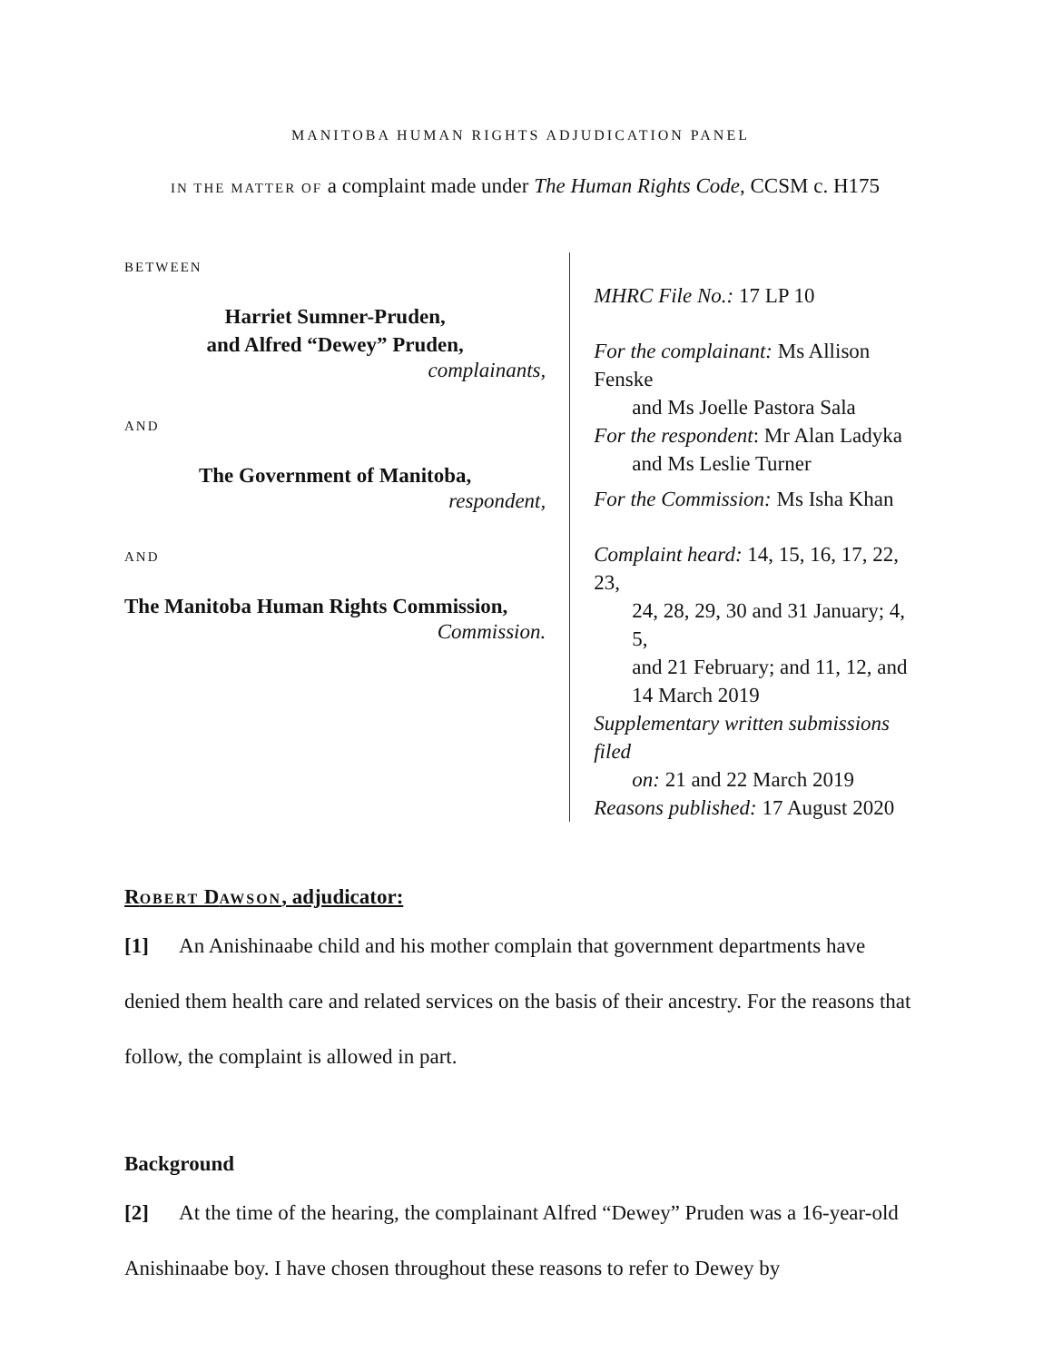MANITOBA HUMAN RIGHTS ADJUDICATION PANEL
IN THE MATTER OF a complaint made under The Human Rights Code, CCSM c. H175
BETWEEN
Harriet Sumner-Pruden,
and Alfred “Dewey” Pruden,
complainants,
AND
The Government of Manitoba,
respondent,
AND
The Manitoba Human Rights Commission,
Commission.
MHRC File No.: 17 LP 10
For the complainant: Ms Allison Fenske
and Ms Joelle Pastora Sala
For the respondent: Mr Alan Ladyka
and Ms Leslie Turner
For the Commission: Ms Isha Khan
Complaint heard: 14, 15, 16, 17, 22, 23,
24, 28, 29, 30 and 31 January; 4, 5,
and 21 February; and 11, 12, and
14 March 2019
Supplementary written submissions filed
on: 21 and 22 March 2019
Reasons published: 17 August 2020
ROBERT DAWSON, adjudicator:
[1] An Anishinaabe child and his mother complain that government departments have denied them health care and related services on the basis of their ancestry. For the reasons that follow, the complaint is allowed in part.
Background
[2] At the time of the hearing, the complainant Alfred “Dewey” Pruden was a 16-year-old Anishinaabe boy. I have chosen throughout these reasons to refer to Dewey by